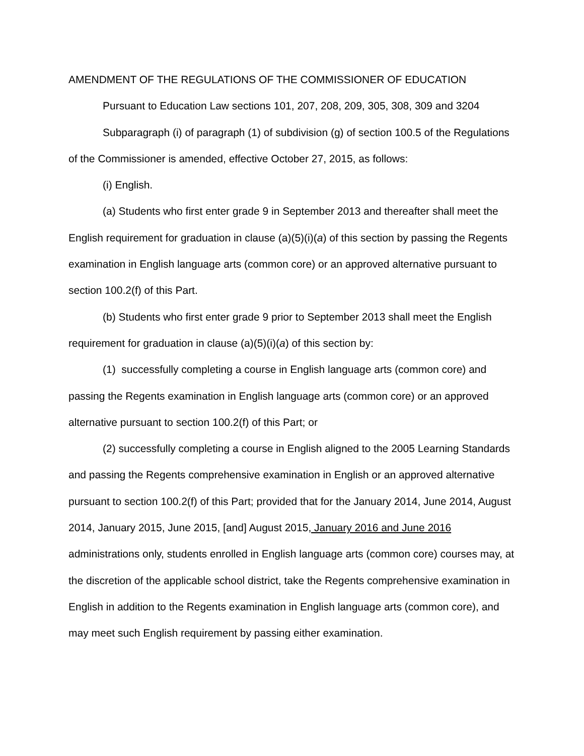AMENDMENT OF THE REGULATIONS OF THE COMMISSIONER OF EDUCATION
Pursuant to Education Law sections 101, 207, 208, 209, 305, 308, 309 and 3204
Subparagraph (i) of paragraph (1) of subdivision (g) of section 100.5 of the Regulations of the Commissioner is amended, effective October 27, 2015, as follows:
(i) English.
(a) Students who first enter grade 9 in September 2013 and thereafter shall meet the English requirement for graduation in clause (a)(5)(i)(a) of this section by passing the Regents examination in English language arts (common core) or an approved alternative pursuant to section 100.2(f) of this Part.
(b) Students who first enter grade 9 prior to September 2013 shall meet the English requirement for graduation in clause (a)(5)(i)(a) of this section by:
(1) successfully completing a course in English language arts (common core) and passing the Regents examination in English language arts (common core) or an approved alternative pursuant to section 100.2(f) of this Part; or
(2) successfully completing a course in English aligned to the 2005 Learning Standards and passing the Regents comprehensive examination in English or an approved alternative pursuant to section 100.2(f) of this Part; provided that for the January 2014, June 2014, August 2014, January 2015, June 2015, [and] August 2015, January 2016 and June 2016 administrations only, students enrolled in English language arts (common core) courses may, at the discretion of the applicable school district, take the Regents comprehensive examination in English in addition to the Regents examination in English language arts (common core), and may meet such English requirement by passing either examination.